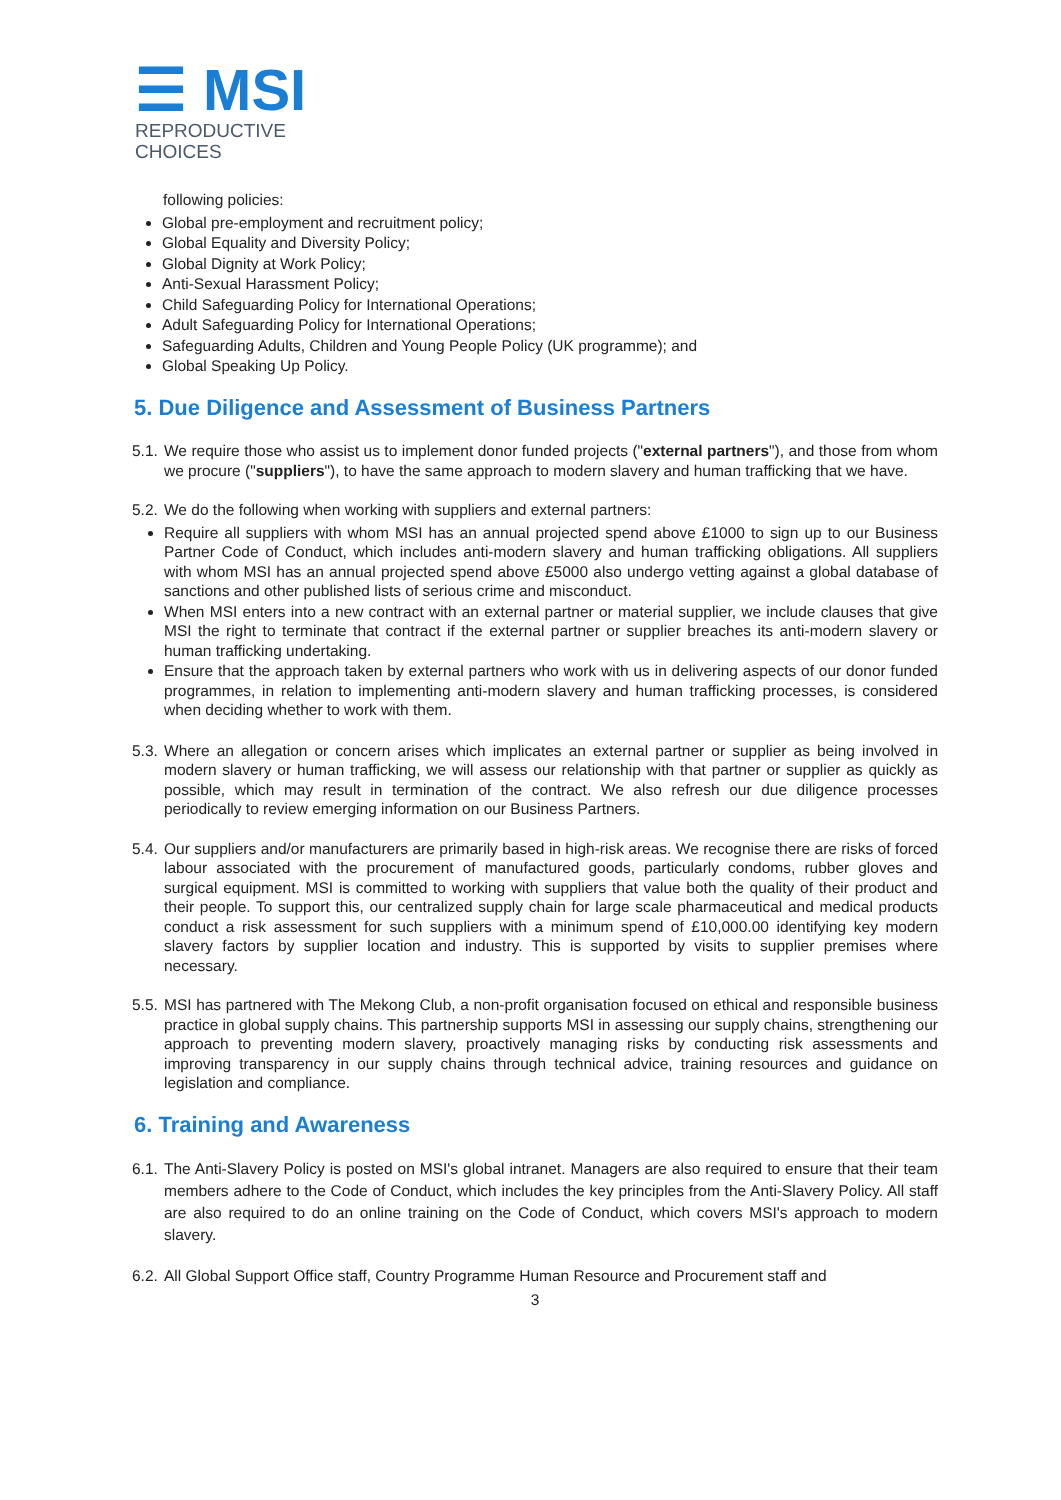☰ MSI
REPRODUCTIVE
CHOICES
following policies:
Global pre-employment and recruitment policy;
Global Equality and Diversity Policy;
Global Dignity at Work Policy;
Anti-Sexual Harassment Policy;
Child Safeguarding Policy for International Operations;
Adult Safeguarding Policy for International Operations;
Safeguarding Adults, Children and Young People Policy (UK programme); and
Global Speaking Up Policy.
5. Due Diligence and Assessment of Business Partners
5.1.
We require those who assist us to implement donor funded projects ("external partners"), and those from whom we procure ("suppliers"), to have the same approach to modern slavery and human trafficking that we have.
5.2.
We do the following when working with suppliers and external partners:
Require all suppliers with whom MSI has an annual projected spend above £1000 to sign up to our Business Partner Code of Conduct, which includes anti-modern slavery and human trafficking obligations. All suppliers with whom MSI has an annual projected spend above £5000 also undergo vetting against a global database of sanctions and other published lists of serious crime and misconduct.
When MSI enters into a new contract with an external partner or material supplier, we include clauses that give MSI the right to terminate that contract if the external partner or supplier breaches its anti-modern slavery or human trafficking undertaking.
Ensure that the approach taken by external partners who work with us in delivering aspects of our donor funded programmes, in relation to implementing anti-modern slavery and human trafficking processes, is considered when deciding whether to work with them.
5.3.
Where an allegation or concern arises which implicates an external partner or supplier as being involved in modern slavery or human trafficking, we will assess our relationship with that partner or supplier as quickly as possible, which may result in termination of the contract. We also refresh our due diligence processes periodically to review emerging information on our Business Partners.
5.4.
Our suppliers and/or manufacturers are primarily based in high-risk areas. We recognise there are risks of forced labour associated with the procurement of manufactured goods, particularly condoms, rubber gloves and surgical equipment. MSI is committed to working with suppliers that value both the quality of their product and their people. To support this, our centralized supply chain for large scale pharmaceutical and medical products conduct a risk assessment for such suppliers with a minimum spend of £10,000.00 identifying key modern slavery factors by supplier location and industry. This is supported by visits to supplier premises where necessary.
5.5.
MSI has partnered with The Mekong Club, a non-profit organisation focused on ethical and responsible business practice in global supply chains. This partnership supports MSI in assessing our supply chains, strengthening our approach to preventing modern slavery, proactively managing risks by conducting risk assessments and improving transparency in our supply chains through technical advice, training resources and guidance on legislation and compliance.
6. Training and Awareness
6.1.
The Anti-Slavery Policy is posted on MSI's global intranet. Managers are also required to ensure that their team members adhere to the Code of Conduct, which includes the key principles from the Anti-Slavery Policy. All staff are also required to do an online training on the Code of Conduct, which covers MSI's approach to modern slavery.
6.2.
All Global Support Office staff, Country Programme Human Resource and Procurement staff and
3